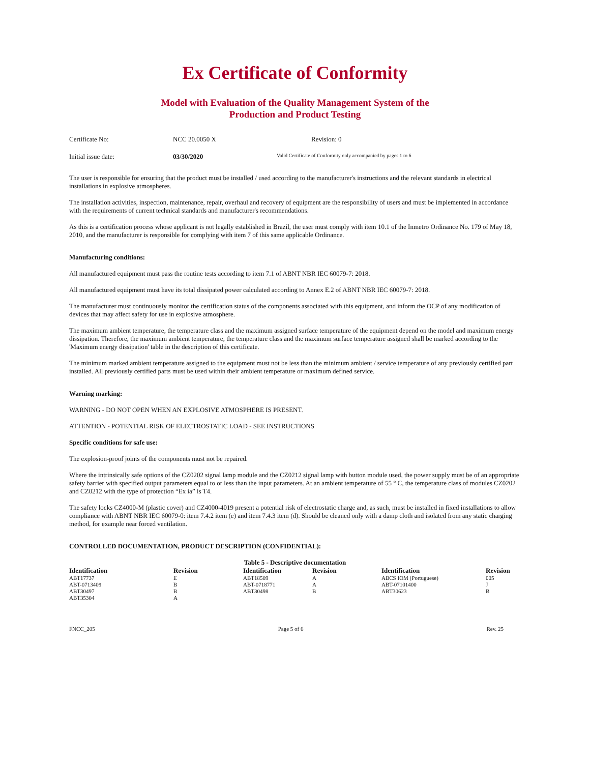Ex Certificate of Conformity
Model with Evaluation of the Quality Management System of the
Production and Product Testing
Certificate No: NCC 20.0050 X Revision: 0
Initial issue date: 03/30/2020 Valid Certificate of Conformity only accompanied by pages 1 to 6
The user is responsible for ensuring that the product must be installed / used according to the manufacturer's instructions and the relevant standards in electrical installations in explosive atmospheres.
The installation activities, inspection, maintenance, repair, overhaul and recovery of equipment are the responsibility of users and must be implemented in accordance with the requirements of current technical standards and manufacturer's recommendations.
As this is a certification process whose applicant is not legally established in Brazil, the user must comply with item 10.1 of the Inmetro Ordinance No. 179 of May 18, 2010, and the manufacturer is responsible for complying with item 7 of this same applicable Ordinance.
Manufacturing conditions:
All manufactured equipment must pass the routine tests according to item 7.1 of ABNT NBR IEC 60079-7: 2018.
All manufactured equipment must have its total dissipated power calculated according to Annex E.2 of ABNT NBR IEC 60079-7: 2018.
The manufacturer must continuously monitor the certification status of the components associated with this equipment, and inform the OCP of any modification of devices that may affect safety for use in explosive atmosphere.
The maximum ambient temperature, the temperature class and the maximum assigned surface temperature of the equipment depend on the model and maximum energy dissipation. Therefore, the maximum ambient temperature, the temperature class and the maximum surface temperature assigned shall be marked according to the 'Maximum energy dissipation' table in the description of this certificate.
The minimum marked ambient temperature assigned to the equipment must not be less than the minimum ambient / service temperature of any previously certified part installed. All previously certified parts must be used within their ambient temperature or maximum defined service.
Warning marking:
WARNING - DO NOT OPEN WHEN AN EXPLOSIVE ATMOSPHERE IS PRESENT.
ATTENTION - POTENTIAL RISK OF ELECTROSTATIC LOAD - SEE INSTRUCTIONS
Specific conditions for safe use:
The explosion-proof joints of the components must not be repaired.
Where the intrinsically safe options of the CZ0202 signal lamp module and the CZ0212 signal lamp with button module used, the power supply must be of an appropriate safety barrier with specified output parameters equal to or less than the input parameters. At an ambient temperature of 55 ° C, the temperature class of modules CZ0202 and CZ0212 with the type of protection “Ex ia” is T4.
The safety locks CZ4000-M (plastic cover) and CZ4000-4019 present a potential risk of electrostatic charge and, as such, must be installed in fixed installations to allow compliance with ABNT NBR IEC 60079-0: item 7.4.2 item (e) and item 7.4.3 item (d). Should be cleaned only with a damp cloth and isolated from any static charging method, for example near forced ventilation.
CONTROLLED DOCUMENTATION, PRODUCT DESCRIPTION (CONFIDENTIAL):
Table 5 - Descriptive documentation
| Identification | Revision | Identification | Revision | Identification | Revision |
| --- | --- | --- | --- | --- | --- |
| ABT17737 | E | ABT18509 | A | ABCS IOM (Portuguese) | 005 |
| ABT-0713409 | B | ABT-0718771 | A | ABT-07101400 | J |
| ABT30497 | B | ABT30498 | B | ABT30623 | B |
| ABT35304 | A | | | | |
FNCC_205 Page 5 of 6 Rev. 25